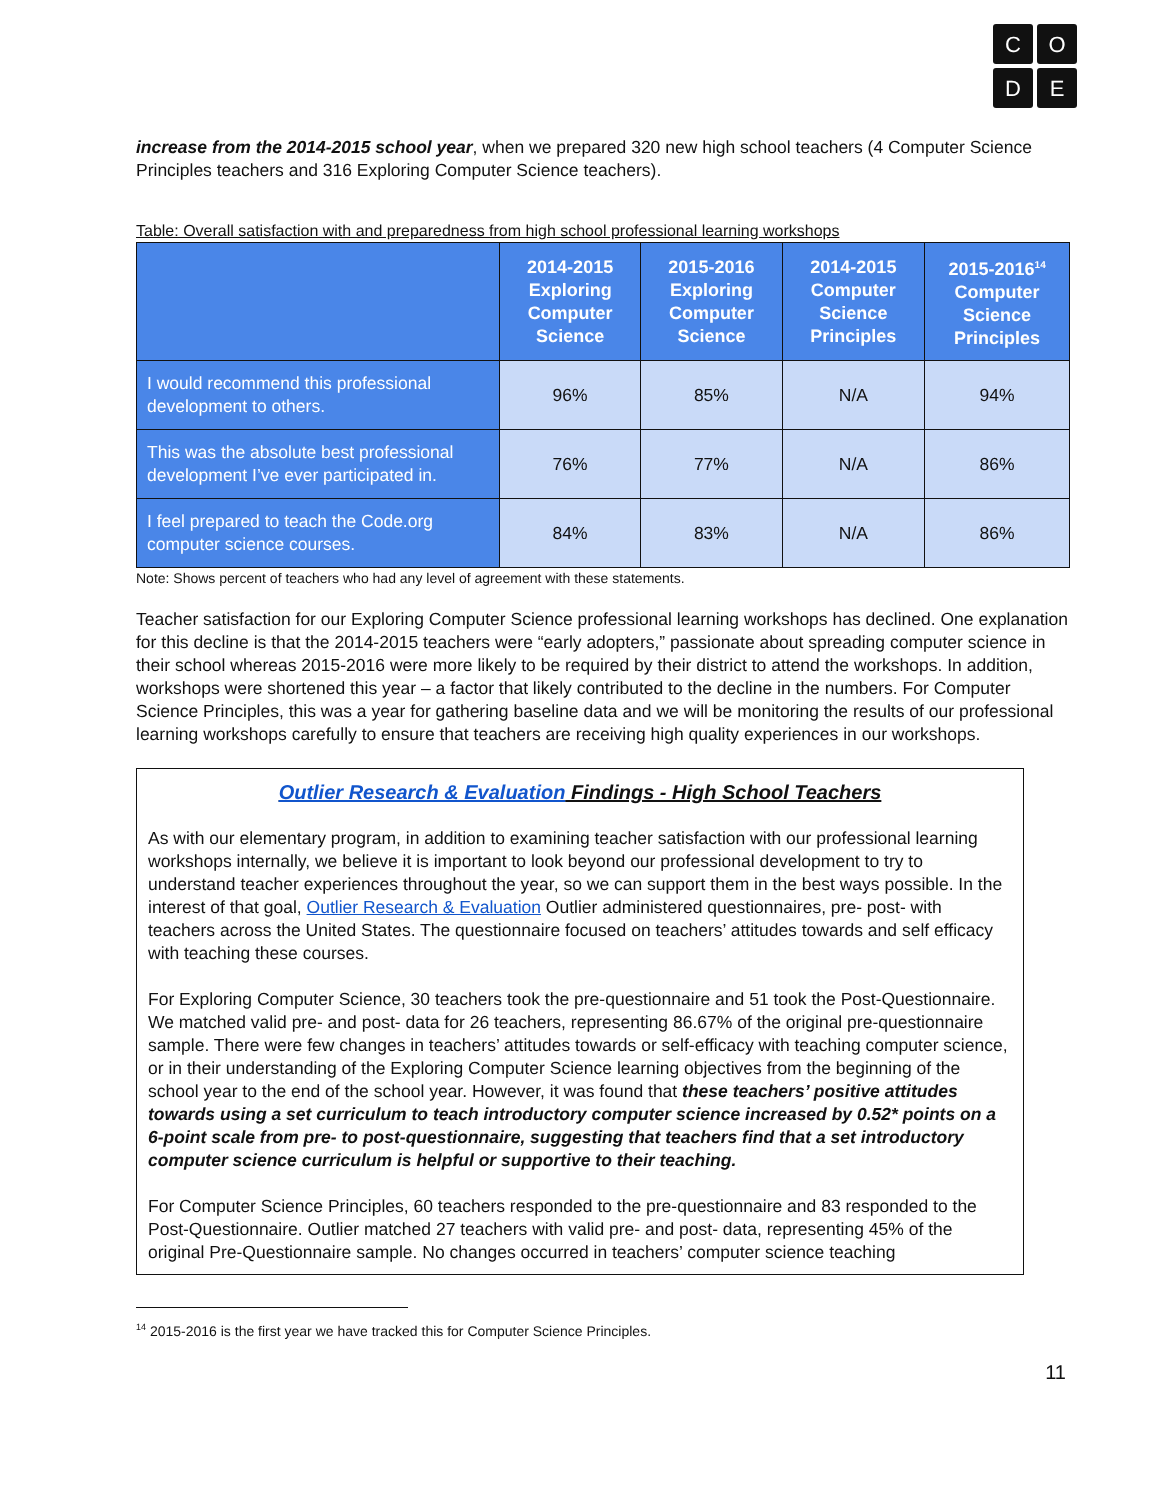C
O
D
E
increase from the 2014-2015 school year, when we prepared 320 new high school teachers (4 Computer Science Principles teachers and 316 Exploring Computer Science teachers).
Table: Overall satisfaction with and preparedness from high school professional learning workshops
| | 2014-2015 Exploring Computer Science | 2015-2016 Exploring Computer Science | 2014-2015 Computer Science Principles | 2015-2016<sup>14</sup> Computer Science Principles |
| --- | --- | --- | --- | --- |
| I would recommend this professional development to others. | 96% | 85% | N/A | 94% |
| This was the absolute best professional development I’ve ever participated in. | 76% | 77% | N/A | 86% |
| I feel prepared to teach the Code.org computer science courses. | 84% | 83% | N/A | 86% |
Note: Shows percent of teachers who had any level of agreement with these statements.
Teacher satisfaction for our Exploring Computer Science professional learning workshops has declined. One explanation for this decline is that the 2014-2015 teachers were “early adopters,” passionate about spreading computer science in their school whereas 2015-2016 were more likely to be required by their district to attend the workshops. In addition, workshops were shortened this year – a factor that likely contributed to the decline in the numbers. For Computer Science Principles, this was a year for gathering baseline data and we will be monitoring the results of our professional learning workshops carefully to ensure that teachers are receiving high quality experiences in our workshops.
Outlier Research & Evaluation Findings - High School Teachers
As with our elementary program, in addition to examining teacher satisfaction with our professional learning workshops internally, we believe it is important to look beyond our professional development to try to understand teacher experiences throughout the year, so we can support them in the best ways possible. In the interest of that goal, Outlier Research & Evaluation Outlier administered questionnaires, pre- post- with teachers across the United States. The questionnaire focused on teachers’ attitudes towards and self efficacy with teaching these courses.
For Exploring Computer Science, 30 teachers took the pre-questionnaire and 51 took the Post-Questionnaire. We matched valid pre- and post- data for 26 teachers, representing 86.67% of the original pre-questionnaire sample. There were few changes in teachers’ attitudes towards or self-efficacy with teaching computer science, or in their understanding of the Exploring Computer Science learning objectives from the beginning of the school year to the end of the school year. However, it was found that these teachers’ positive attitudes towards using a set curriculum to teach introductory computer science increased by 0.52* points on a 6-point scale from pre- to post-questionnaire, suggesting that teachers find that a set introductory computer science curriculum is helpful or supportive to their teaching.
For Computer Science Principles, 60 teachers responded to the pre-questionnaire and 83 responded to the Post-Questionnaire. Outlier matched 27 teachers with valid pre- and post- data, representing 45% of the original Pre-Questionnaire sample. No changes occurred in teachers’ computer science teaching
<sup>14</sup> 2015-2016 is the first year we have tracked this for Computer Science Principles.
11